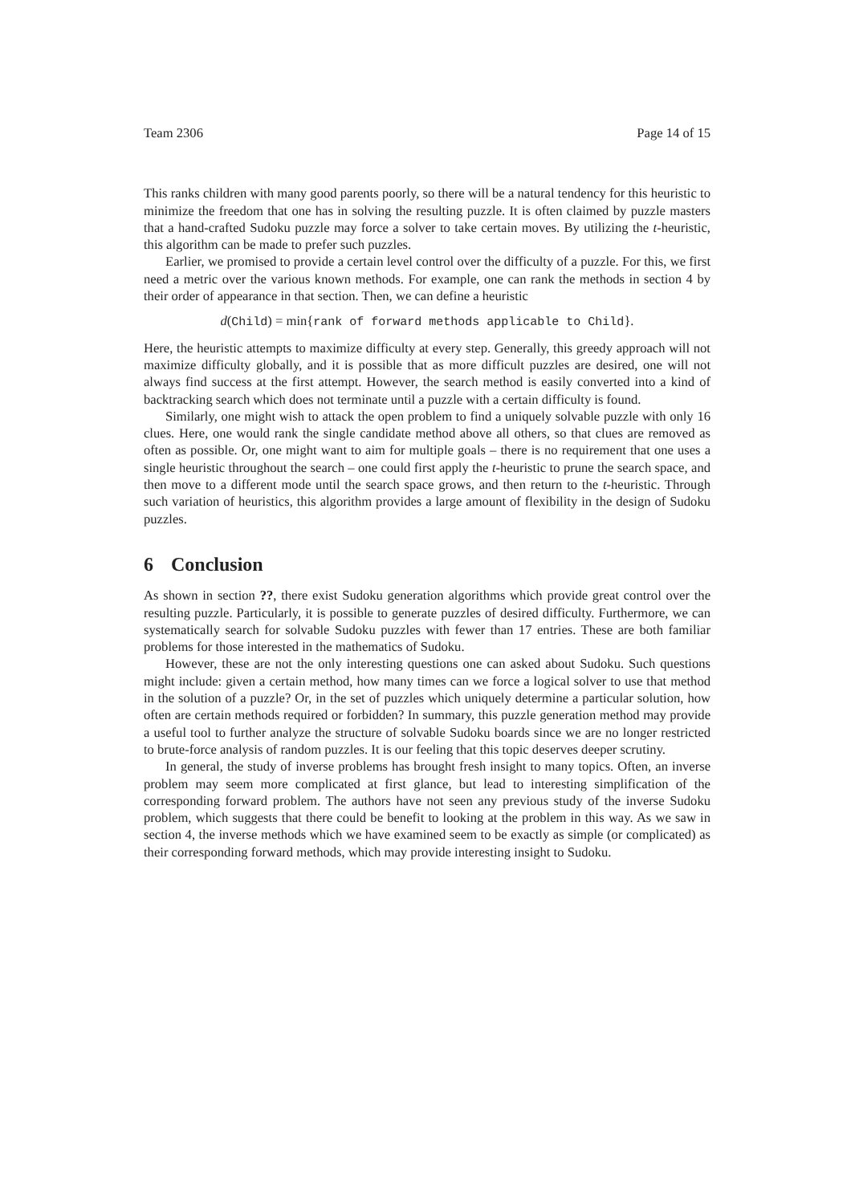Team 2306 Page 14 of 15
This ranks children with many good parents poorly, so there will be a natural tendency for this heuristic to minimize the freedom that one has in solving the resulting puzzle. It is often claimed by puzzle masters that a hand-crafted Sudoku puzzle may force a solver to take certain moves. By utilizing the t-heuristic, this algorithm can be made to prefer such puzzles.
Earlier, we promised to provide a certain level control over the difficulty of a puzzle. For this, we first need a metric over the various known methods. For example, one can rank the methods in section 4 by their order of appearance in that section. Then, we can define a heuristic
d(Child) = min{rank of forward methods applicable to Child}.
Here, the heuristic attempts to maximize difficulty at every step. Generally, this greedy approach will not maximize difficulty globally, and it is possible that as more difficult puzzles are desired, one will not always find success at the first attempt. However, the search method is easily converted into a kind of backtracking search which does not terminate until a puzzle with a certain difficulty is found.
Similarly, one might wish to attack the open problem to find a uniquely solvable puzzle with only 16 clues. Here, one would rank the single candidate method above all others, so that clues are removed as often as possible. Or, one might want to aim for multiple goals – there is no requirement that one uses a single heuristic throughout the search – one could first apply the t-heuristic to prune the search space, and then move to a different mode until the search space grows, and then return to the t-heuristic. Through such variation of heuristics, this algorithm provides a large amount of flexibility in the design of Sudoku puzzles.
6 Conclusion
As shown in section ??, there exist Sudoku generation algorithms which provide great control over the resulting puzzle. Particularly, it is possible to generate puzzles of desired difficulty. Furthermore, we can systematically search for solvable Sudoku puzzles with fewer than 17 entries. These are both familiar problems for those interested in the mathematics of Sudoku.
However, these are not the only interesting questions one can asked about Sudoku. Such questions might include: given a certain method, how many times can we force a logical solver to use that method in the solution of a puzzle? Or, in the set of puzzles which uniquely determine a particular solution, how often are certain methods required or forbidden? In summary, this puzzle generation method may provide a useful tool to further analyze the structure of solvable Sudoku boards since we are no longer restricted to brute-force analysis of random puzzles. It is our feeling that this topic deserves deeper scrutiny.
In general, the study of inverse problems has brought fresh insight to many topics. Often, an inverse problem may seem more complicated at first glance, but lead to interesting simplification of the corresponding forward problem. The authors have not seen any previous study of the inverse Sudoku problem, which suggests that there could be benefit to looking at the problem in this way. As we saw in section 4, the inverse methods which we have examined seem to be exactly as simple (or complicated) as their corresponding forward methods, which may provide interesting insight to Sudoku.